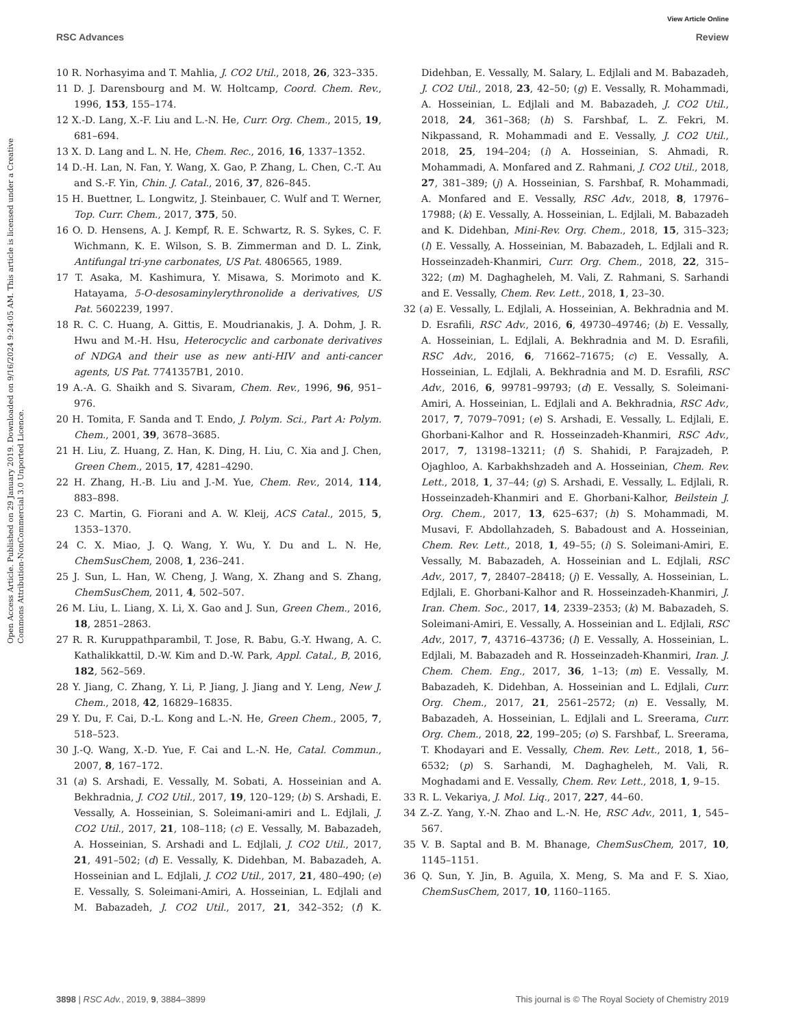View Article Online
RSC Advances Review
Open Access Article. Published on 29 January 2019. Downloaded on 9/16/2024 9:24:05 AM. This article is licensed under a Creative Commons Attribution-NonCommercial 3.0 Unported Licence.
10 R. Norhasyima and T. Mahlia, J. CO2 Util., 2018, 26, 323–335.
11 D. J. Darensbourg and M. W. Holtcamp, Coord. Chem. Rev., 1996, 153, 155–174.
12 X.-D. Lang, X.-F. Liu and L.-N. He, Curr. Org. Chem., 2015, 19, 681–694.
13 X. D. Lang and L. N. He, Chem. Rec., 2016, 16, 1337–1352.
14 D.-H. Lan, N. Fan, Y. Wang, X. Gao, P. Zhang, L. Chen, C.-T. Au and S.-F. Yin, Chin. J. Catal., 2016, 37, 826–845.
15 H. Buettner, L. Longwitz, J. Steinbauer, C. Wulf and T. Werner, Top. Curr. Chem., 2017, 375, 50.
16 O. D. Hensens, A. J. Kempf, R. E. Schwartz, R. S. Sykes, C. F. Wichmann, K. E. Wilson, S. B. Zimmerman and D. L. Zink, Antifungal tri-yne carbonates, US Pat. 4806565, 1989.
17 T. Asaka, M. Kashimura, Y. Misawa, S. Morimoto and K. Hatayama, 5-O-desosaminylerythronolide a derivatives, US Pat. 5602239, 1997.
18 R. C. C. Huang, A. Gittis, E. Moudrianakis, J. A. Dohm, J. R. Hwu and M.-H. Hsu, Heterocyclic and carbonate derivatives of NDGA and their use as new anti-HIV and anti-cancer agents, US Pat. 7741357B1, 2010.
19 A.-A. G. Shaikh and S. Sivaram, Chem. Rev., 1996, 96, 951–976.
20 H. Tomita, F. Sanda and T. Endo, J. Polym. Sci., Part A: Polym. Chem., 2001, 39, 3678–3685.
21 H. Liu, Z. Huang, Z. Han, K. Ding, H. Liu, C. Xia and J. Chen, Green Chem., 2015, 17, 4281–4290.
22 H. Zhang, H.-B. Liu and J.-M. Yue, Chem. Rev., 2014, 114, 883–898.
23 C. Martin, G. Fiorani and A. W. Kleij, ACS Catal., 2015, 5, 1353–1370.
24 C. X. Miao, J. Q. Wang, Y. Wu, Y. Du and L. N. He, ChemSusChem, 2008, 1, 236–241.
25 J. Sun, L. Han, W. Cheng, J. Wang, X. Zhang and S. Zhang, ChemSusChem, 2011, 4, 502–507.
26 M. Liu, L. Liang, X. Li, X. Gao and J. Sun, Green Chem., 2016, 18, 2851–2863.
27 R. R. Kuruppathparambil, T. Jose, R. Babu, G.-Y. Hwang, A. C. Kathalikkattil, D.-W. Kim and D.-W. Park, Appl. Catal., B, 2016, 182, 562–569.
28 Y. Jiang, C. Zhang, Y. Li, P. Jiang, J. Jiang and Y. Leng, New J. Chem., 2018, 42, 16829–16835.
29 Y. Du, F. Cai, D.-L. Kong and L.-N. He, Green Chem., 2005, 7, 518–523.
30 J.-Q. Wang, X.-D. Yue, F. Cai and L.-N. He, Catal. Commun., 2007, 8, 167–172.
31 (a) S. Arshadi, E. Vessally, M. Sobati, A. Hosseinian and A. Bekhradnia, J. CO2 Util., 2017, 19, 120–129; (b) S. Arshadi, E. Vessally, A. Hosseinian, S. Soleimani-amiri and L. Edjlali, J. CO2 Util., 2017, 21, 108–118; (c) E. Vessally, M. Babazadeh, A. Hosseinian, S. Arshadi and L. Edjlali, J. CO2 Util., 2017, 21, 491–502; (d) E. Vessally, K. Didehban, M. Babazadeh, A. Hosseinian and L. Edjlali, J. CO2 Util., 2017, 21, 480–490; (e) E. Vessally, S. Soleimani-Amiri, A. Hosseinian, L. Edjlali and M. Babazadeh, J. CO2 Util., 2017, 21, 342–352; (f) K. Didehban, E. Vessally, M. Salary, L. Edjlali and M. Babazadeh, J. CO2 Util., 2018, 23, 42–50; (g) E. Vessally, R. Mohammadi, A. Hosseinian, L. Edjlali and M. Babazadeh, J. CO2 Util., 2018, 24, 361–368; (h) S. Farshbaf, L. Z. Fekri, M. Nikpassand, R. Mohammadi and E. Vessally, J. CO2 Util., 2018, 25, 194–204; (i) A. Hosseinian, S. Ahmadi, R. Mohammadi, A. Monfared and Z. Rahmani, J. CO2 Util., 2018, 27, 381–389; (j) A. Hosseinian, S. Farshbaf, R. Mohammadi, A. Monfared and E. Vessally, RSC Adv., 2018, 8, 17976–17988; (k) E. Vessally, A. Hosseinian, L. Edjlali, M. Babazadeh and K. Didehban, Mini-Rev. Org. Chem., 2018, 15, 315–323; (l) E. Vessally, A. Hosseinian, M. Babazadeh, L. Edjlali and R. Hosseinzadeh-Khanmiri, Curr. Org. Chem., 2018, 22, 315–322; (m) M. Daghagheleh, M. Vali, Z. Rahmani, S. Sarhandi and E. Vessally, Chem. Rev. Lett., 2018, 1, 23–30.
32 (a) E. Vessally, L. Edjlali, A. Hosseinian, A. Bekhradnia and M. D. Esrafili, RSC Adv., 2016, 6, 49730–49746; (b) E. Vessally, A. Hosseinian, L. Edjlali, A. Bekhradnia and M. D. Esrafili, RSC Adv., 2016, 6, 71662–71675; (c) E. Vessally, A. Hosseinian, L. Edjlali, A. Bekhradnia and M. D. Esrafili, RSC Adv., 2016, 6, 99781–99793; (d) E. Vessally, S. Soleimani-Amiri, A. Hosseinian, L. Edjlali and A. Bekhradnia, RSC Adv., 2017, 7, 7079–7091; (e) S. Arshadi, E. Vessally, L. Edjlali, E. Ghorbani-Kalhor and R. Hosseinzadeh-Khanmiri, RSC Adv., 2017, 7, 13198–13211; (f) S. Shahidi, P. Farajzadeh, P. Ojaghloo, A. Karbakhshzadeh and A. Hosseinian, Chem. Rev. Lett., 2018, 1, 37–44; (g) S. Arshadi, E. Vessally, L. Edjlali, R. Hosseinzadeh-Khanmiri and E. Ghorbani-Kalhor, Beilstein J. Org. Chem., 2017, 13, 625–637; (h) S. Mohammadi, M. Musavi, F. Abdollahzadeh, S. Babadoust and A. Hosseinian, Chem. Rev. Lett., 2018, 1, 49–55; (i) S. Soleimani-Amiri, E. Vessally, M. Babazadeh, A. Hosseinian and L. Edjlali, RSC Adv., 2017, 7, 28407–28418; (j) E. Vessally, A. Hosseinian, L. Edjlali, E. Ghorbani-Kalhor and R. Hosseinzadeh-Khanmiri, J. Iran. Chem. Soc., 2017, 14, 2339–2353; (k) M. Babazadeh, S. Soleimani-Amiri, E. Vessally, A. Hosseinian and L. Edjlali, RSC Adv., 2017, 7, 43716–43736; (l) E. Vessally, A. Hosseinian, L. Edjlali, M. Babazadeh and R. Hosseinzadeh-Khanmiri, Iran. J. Chem. Chem. Eng., 2017, 36, 1–13; (m) E. Vessally, M. Babazadeh, K. Didehban, A. Hosseinian and L. Edjlali, Curr. Org. Chem., 2017, 21, 2561–2572; (n) E. Vessally, M. Babazadeh, A. Hosseinian, L. Edjlali and L. Sreerama, Curr. Org. Chem., 2018, 22, 199–205; (o) S. Farshbaf, L. Sreerama, T. Khodayari and E. Vessally, Chem. Rev. Lett., 2018, 1, 56–6532; (p) S. Sarhandi, M. Daghagheleh, M. Vali, R. Moghadami and E. Vessally, Chem. Rev. Lett., 2018, 1, 9–15.
33 R. L. Vekariya, J. Mol. Liq., 2017, 227, 44–60.
34 Z.-Z. Yang, Y.-N. Zhao and L.-N. He, RSC Adv., 2011, 1, 545–567.
35 V. B. Saptal and B. M. Bhanage, ChemSusChem, 2017, 10, 1145–1151.
36 Q. Sun, Y. Jin, B. Aguila, X. Meng, S. Ma and F. S. Xiao, ChemSusChem, 2017, 10, 1160–1165.
3898 | RSC Adv., 2019, 9, 3884–3899 This journal is © The Royal Society of Chemistry 2019